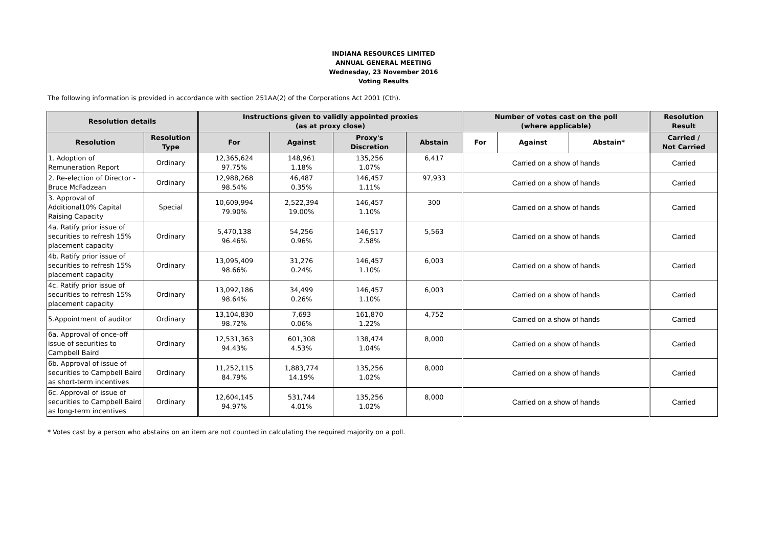INDIANA RESOURCES LIMITED
ANNUAL GENERAL MEETING
Wednesday, 23 November 2016
Voting Results
The following information is provided in accordance with section 251AA(2) of the Corporations Act 2001 (Cth).
| Resolution details | | Instructions given to validly appointed proxies (as at proxy close) | | | | Number of votes cast on the poll (where applicable) | | | Resolution Result |
| --- | --- | --- | --- | --- | --- | --- | --- | --- | --- |
| Resolution | Resolution Type | For | Against | Proxy's Discretion | Abstain | For | Against | Abstain* | Carried / Not Carried |
| 1. Adoption of Remuneration Report | Ordinary | 12,365,624 97.75% | 148,961 1.18% | 135,256 1.07% | 6,417 | Carried on a show of hands | | | Carried |
| 2. Re-election of Director - Bruce McFadzean | Ordinary | 12,988,268 98.54% | 46,487 0.35% | 146,457 1.11% | 97,933 | Carried on a show of hands | | | Carried |
| 3. Approval of Additional10% Capital Raising Capacity | Special | 10,609,994 79.90% | 2,522,394 19.00% | 146,457 1.10% | 300 | Carried on a show of hands | | | Carried |
| 4a. Ratify prior issue of securities to refresh 15% placement capacity | Ordinary | 5,470,138 96.46% | 54,256 0.96% | 146,517 2.58% | 5,563 | Carried on a show of hands | | | Carried |
| 4b. Ratify prior issue of securities to refresh 15% placement capacity | Ordinary | 13,095,409 98.66% | 31,276 0.24% | 146,457 1.10% | 6,003 | Carried on a show of hands | | | Carried |
| 4c. Ratify prior issue of securities to refresh 15% placement capacity | Ordinary | 13,092,186 98.64% | 34,499 0.26% | 146,457 1.10% | 6,003 | Carried on a show of hands | | | Carried |
| 5.Appointment of auditor | Ordinary | 13,104,830 98.72% | 7,693 0.06% | 161,870 1.22% | 4,752 | Carried on a show of hands | | | Carried |
| 6a. Approval of once-off issue of securities to Campbell Baird | Ordinary | 12,531,363 94.43% | 601,308 4.53% | 138,474 1.04% | 8,000 | Carried on a show of hands | | | Carried |
| 6b. Approval of issue of securities to Campbell Baird as short-term incentives | Ordinary | 11,252,115 84.79% | 1,883,774 14.19% | 135,256 1.02% | 8,000 | Carried on a show of hands | | | Carried |
| 6c. Approval of issue of securities to Campbell Baird as long-term incentives | Ordinary | 12,604,145 94.97% | 531,744 4.01% | 135,256 1.02% | 8,000 | Carried on a show of hands | | | Carried |
* Votes cast by a person who abstains on an item are not counted in calculating the required majority on a poll.